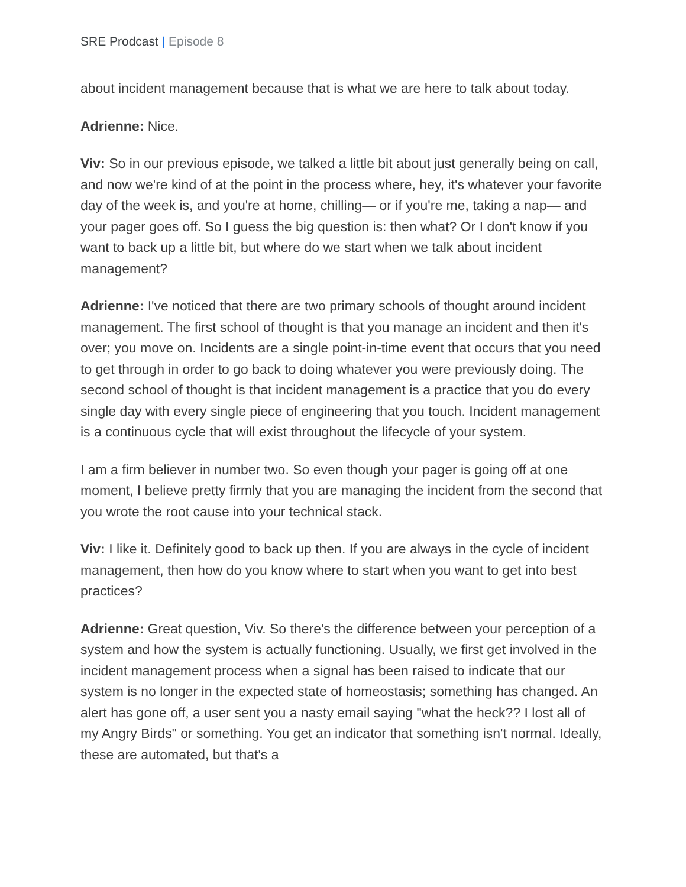SRE Prodcast | Episode 8
about incident management because that is what we are here to talk about today.
Adrienne: Nice.
Viv: So in our previous episode, we talked a little bit about just generally being on call, and now we're kind of at the point in the process where, hey, it's whatever your favorite day of the week is, and you're at home, chilling— or if you're me, taking a nap— and your pager goes off. So I guess the big question is: then what? Or I don't know if you want to back up a little bit, but where do we start when we talk about incident management?
Adrienne: I've noticed that there are two primary schools of thought around incident management. The first school of thought is that you manage an incident and then it's over; you move on. Incidents are a single point-in-time event that occurs that you need to get through in order to go back to doing whatever you were previously doing. The second school of thought is that incident management is a practice that you do every single day with every single piece of engineering that you touch. Incident management is a continuous cycle that will exist throughout the lifecycle of your system.
I am a firm believer in number two. So even though your pager is going off at one moment, I believe pretty firmly that you are managing the incident from the second that you wrote the root cause into your technical stack.
Viv: I like it. Definitely good to back up then. If you are always in the cycle of incident management, then how do you know where to start when you want to get into best practices?
Adrienne: Great question, Viv. So there's the difference between your perception of a system and how the system is actually functioning. Usually, we first get involved in the incident management process when a signal has been raised to indicate that our system is no longer in the expected state of homeostasis; something has changed. An alert has gone off, a user sent you a nasty email saying "what the heck?? I lost all of my Angry Birds" or something. You get an indicator that something isn't normal. Ideally, these are automated, but that's a